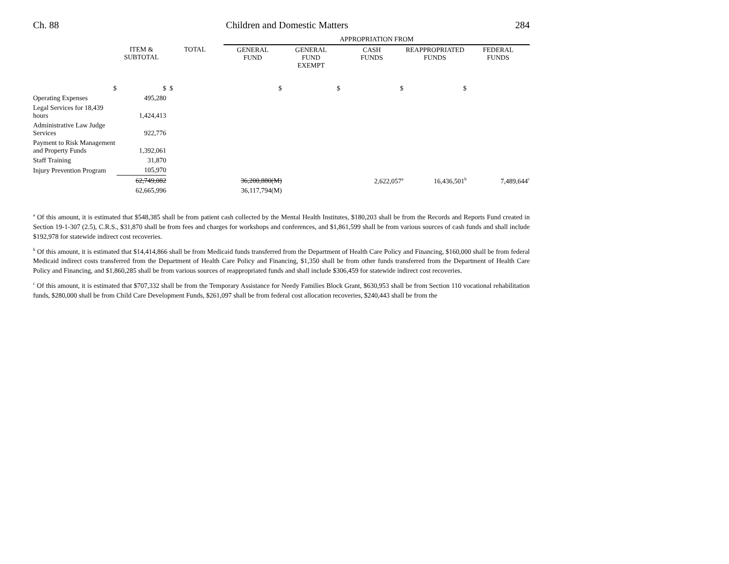Ch. 88 Children and Domestic Matters 284
| | | | APPROPRIATION FROM | | | | |
| | ITEM & SUBTOTAL | TOTAL | GENERAL FUND | GENERAL FUND EXEMPT | CASH FUNDS | REAPPROPRIATED FUNDS | FEDERAL FUNDS |
| $ | $ | $ | $ | $ | $ | $ | |
| Operating Expenses | 495,280 | | | | | | |
| Legal Services for 18,439 hours | 1,424,413 | | | | | | |
| Administrative Law Judge Services | 922,776 | | | | | | |
| Payment to Risk Management and Property Funds | 1,392,061 | | | | | | |
| Staff Training | 31,870 | | | | | | |
| Injury Prevention Program | 105,970 | | | | | | |
| | 62,749,082 | | 36,200,880(M) | | 2,622,057<sup>a</sup> | 16,436,501<sup>b</sup> | 7,489,644<sup>c</sup> |
| | 62,665,996 | | 36,117,794(M) | | | | |
<sup>a</sup> Of this amount, it is estimated that $548,385 shall be from patient cash collected by the Mental Health Institutes, $180,203 shall be from the Records and Reports Fund created in Section 19-1-307 (2.5), C.R.S., $31,870 shall be from fees and charges for workshops and conferences, and $1,861,599 shall be from various sources of cash funds and shall include $192,978 for statewide indirect cost recoveries.
<sup>b</sup> Of this amount, it is estimated that $14,414,866 shall be from Medicaid funds transferred from the Department of Health Care Policy and Financing, $160,000 shall be from federal Medicaid indirect costs transferred from the Department of Health Care Policy and Financing, $1,350 shall be from other funds transferred from the Department of Health Care Policy and Financing, and $1,860,285 shall be from various sources of reappropriated funds and shall include $306,459 for statewide indirect cost recoveries.
<sup>c</sup> Of this amount, it is estimated that $707,332 shall be from the Temporary Assistance for Needy Families Block Grant, $630,953 shall be from Section 110 vocational rehabilitation funds, $280,000 shall be from Child Care Development Funds, $261,097 shall be from federal cost allocation recoveries, $240,443 shall be from the